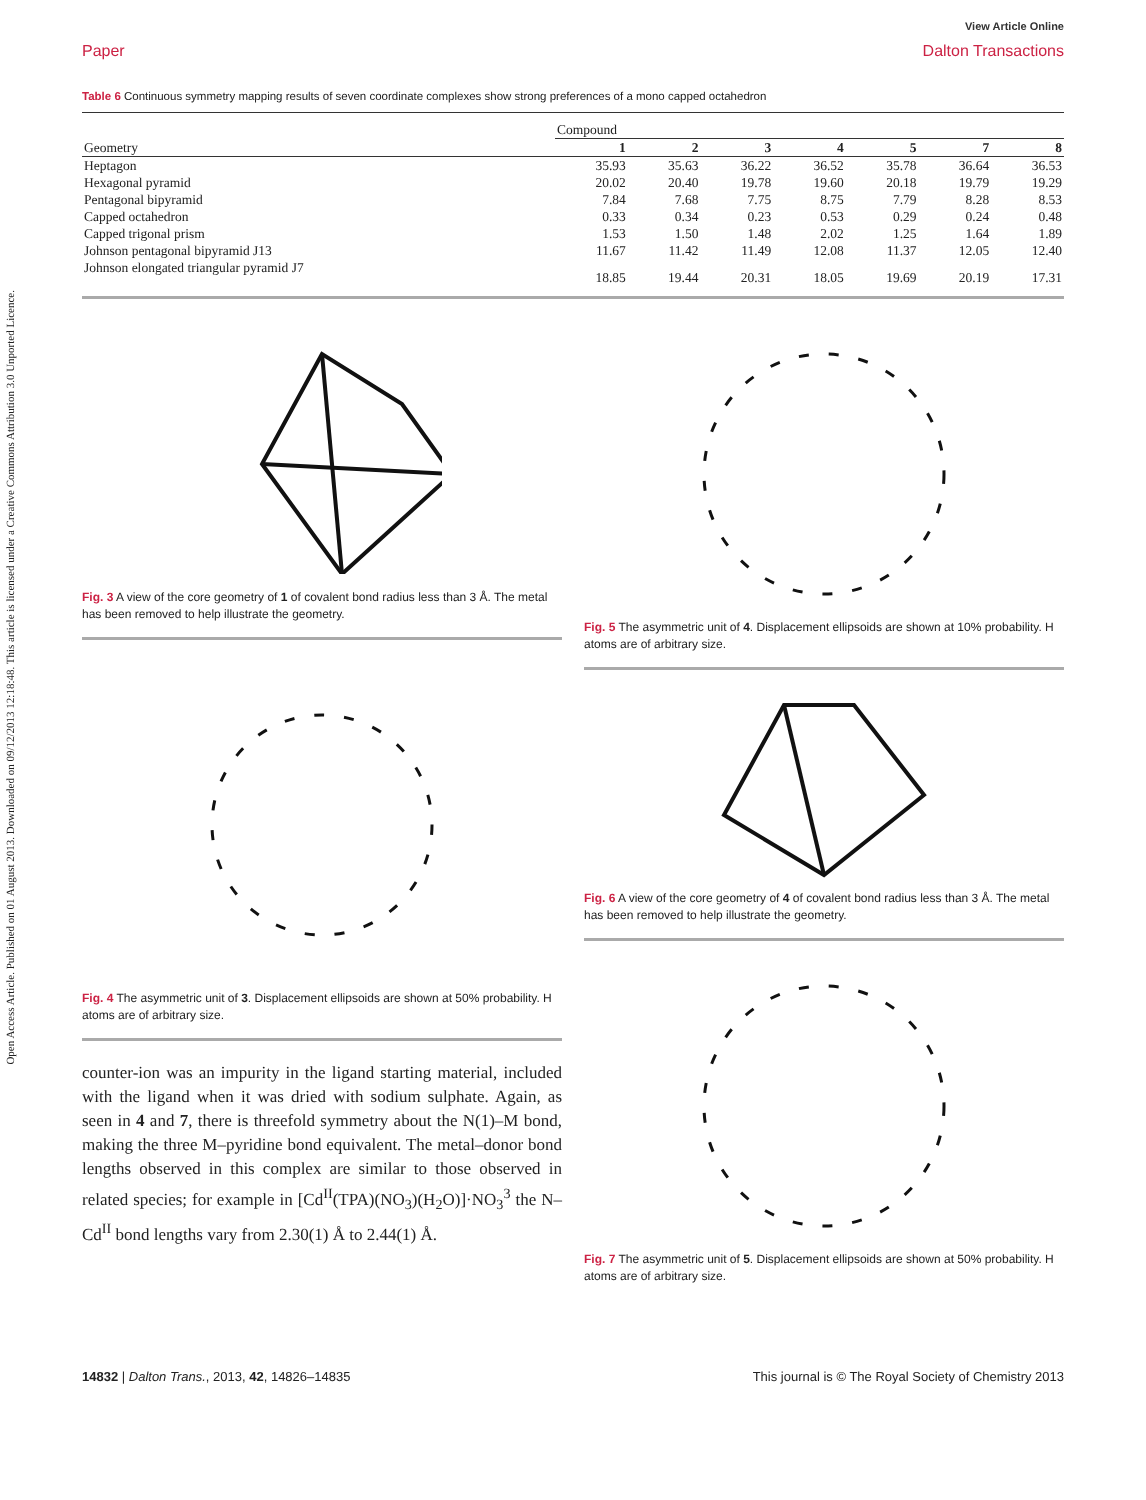Open Access Article. Published on 01 August 2013. Downloaded on 09/12/2013 12:18:48. This article is licensed under a Creative Commons Attribution 3.0 Unported Licence.
View Article Online
Paper Dalton Transactions
Table 6 Continuous symmetry mapping results of seven coordinate complexes show strong preferences of a mono capped octahedron
| | Compound | | | | | | |
| --- | --- | --- | --- | --- | --- | --- | --- |
| Geometry | 1 | 2 | 3 | 4 | 5 | 7 | 8 |
| Heptagon | 35.93 | 35.63 | 36.22 | 36.52 | 35.78 | 36.64 | 36.53 |
| Hexagonal pyramid | 20.02 | 20.40 | 19.78 | 19.60 | 20.18 | 19.79 | 19.29 |
| Pentagonal bipyramid | 7.84 | 7.68 | 7.75 | 8.75 | 7.79 | 8.28 | 8.53 |
| Capped octahedron | 0.33 | 0.34 | 0.23 | 0.53 | 0.29 | 0.24 | 0.48 |
| Capped trigonal prism | 1.53 | 1.50 | 1.48 | 2.02 | 1.25 | 1.64 | 1.89 |
| Johnson pentagonal bipyramid J13 | 11.67 | 11.42 | 11.49 | 12.08 | 11.37 | 12.05 | 12.40 |
| Johnson elongated triangular pyramid J7 | 18.85 | 19.44 | 20.31 | 18.05 | 19.69 | 20.19 | 17.31 |
Fig. 3 A view of the core geometry of 1 of covalent bond radius less than 3 Å. The metal has been removed to help illustrate the geometry.
Fig. 4 The asymmetric unit of 3. Displacement ellipsoids are shown at 50% probability. H atoms are of arbitrary size.
counter-ion was an impurity in the ligand starting material, included with the ligand when it was dried with sodium sulphate. Again, as seen in 4 and 7, there is threefold symmetry about the N(1)–M bond, making the three M–pyridine bond equivalent. The metal–donor bond lengths observed in this complex are similar to those observed in related species; for example in [Cd<sup>II</sup>(TPA)(NO<sub>3</sub>)(H<sub>2</sub>O)]·NO<sub>3</sub><sup>3</sup> the N–Cd<sup>II</sup> bond lengths vary from 2.30(1) Å to 2.44(1) Å.
Fig. 5 The asymmetric unit of 4. Displacement ellipsoids are shown at 10% probability. H atoms are of arbitrary size.
Fig. 6 A view of the core geometry of 4 of covalent bond radius less than 3 Å. The metal has been removed to help illustrate the geometry.
Fig. 7 The asymmetric unit of 5. Displacement ellipsoids are shown at 50% probability. H atoms are of arbitrary size.
14832 | Dalton Trans., 2013, 42, 14826–14835 This journal is © The Royal Society of Chemistry 2013